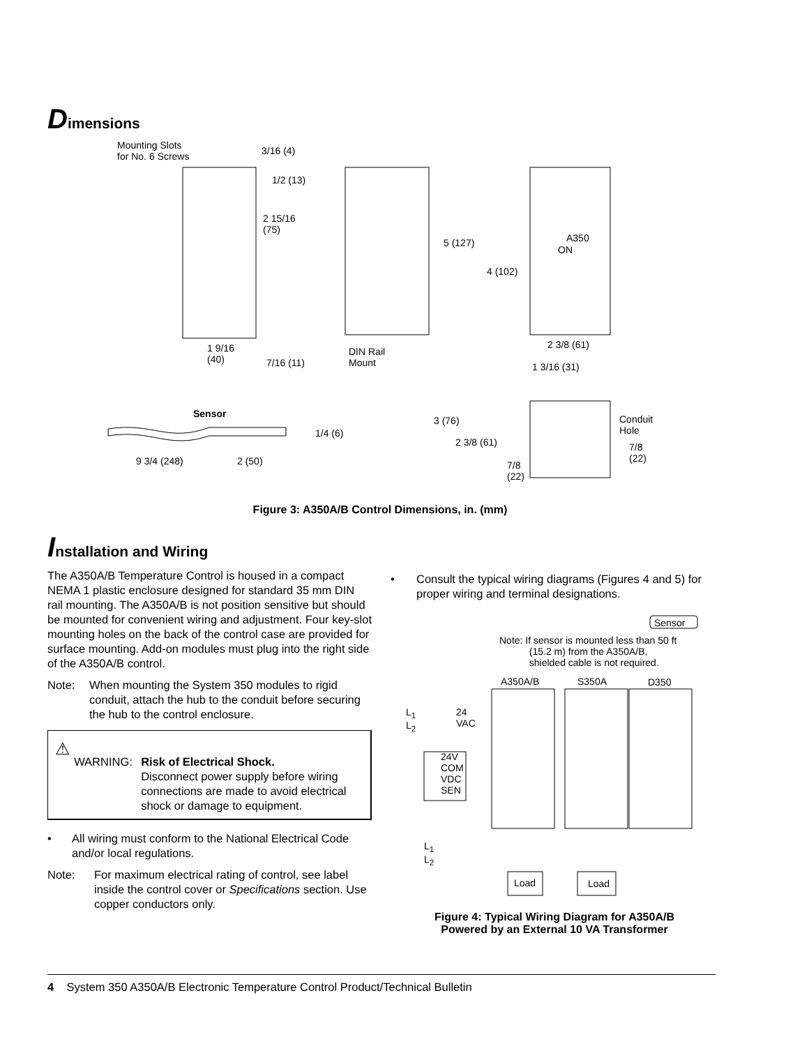Dimensions
Mounting Slots
for No. 6 Screws
3/16 (4)
1/2 (13)
2 15/16
(75)
5 (127)
4 (102)
A350
ON
1 9/16
(40)
7/16 (11)
DIN Rail
Mount
2 3/8 (61)
1 3/16 (31)
Sensor
1/4 (6)
9 3/4 (248) 2 (50)
3 (76)
2 3/8 (61)
7/8
(22)
Conduit
Hole
7/8
(22)
Figure 3: A350A/B Control Dimensions, in. (mm)
Installation and Wiring
The A350A/B Temperature Control is housed in a compact NEMA 1 plastic enclosure designed for standard 35 mm DIN rail mounting. The A350A/B is not position sensitive but should be mounted for convenient wiring and adjustment. Four key-slot mounting holes on the back of the control case are provided for surface mounting. Add-on modules must plug into the right side of the A350A/B control.
Note: When mounting the System 350 modules to rigid conduit, attach the hub to the conduit before securing the hub to the control enclosure.
⚠
WARNING: Risk of Electrical Shock.
Disconnect power supply before wiring connections are made to avoid electrical shock or damage to equipment.
• All wiring must conform to the National Electrical Code and/or local regulations.
Note: For maximum electrical rating of control, see label inside the control cover or Specifications section. Use copper conductors only.
• Consult the typical wiring diagrams (Figures 4 and 5) for proper wiring and terminal designations.
Sensor
Note: If sensor is mounted less than 50 ft
(15.2 m) from the A350A/B,
shielded cable is not required.
A350A/B S350A D350
L<sub>1</sub>
L<sub>2</sub>
24
VAC
24V
COM
VDC
SEN
L<sub>1</sub>
L<sub>2</sub>
Load Load
Figure 4: Typical Wiring Diagram for A350A/B
Powered by an External 10 VA Transformer
4 System 350 A350A/B Electronic Temperature Control Product/Technical Bulletin